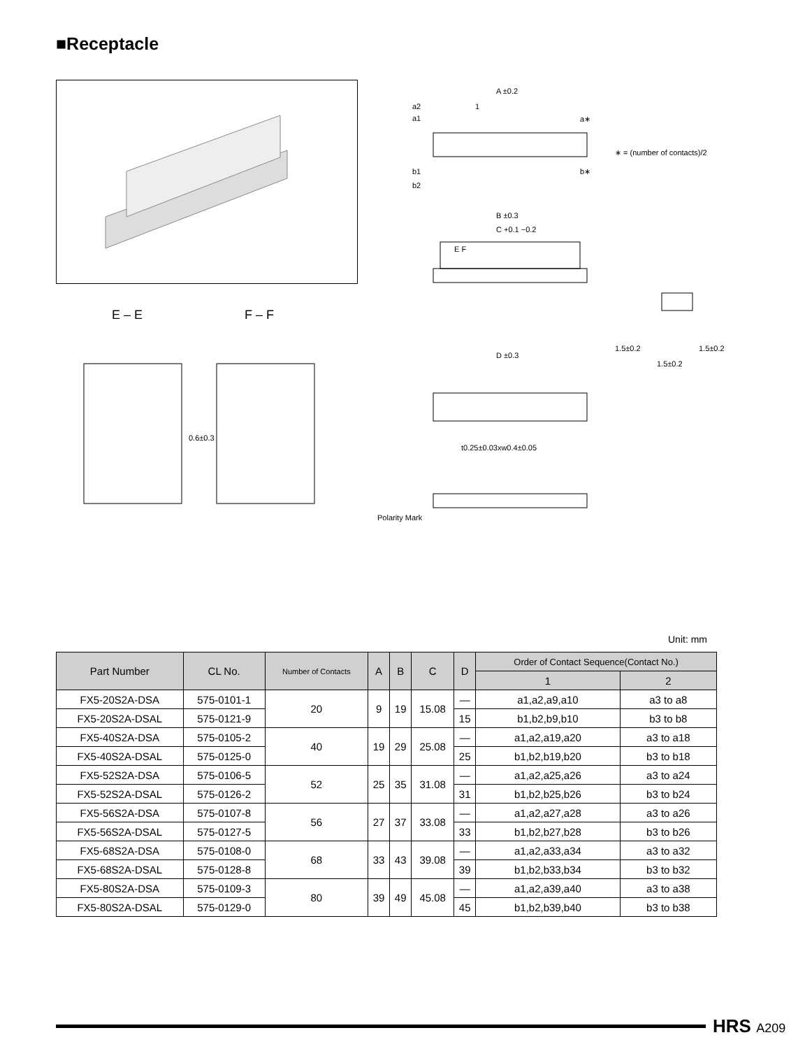■Receptacle
A ±0.2
a2
a1
1
a∗
∗ = (number of contacts)/2
b1
b2
b∗
B ±0.3
C +0.1 −0.2
E F
D ±0.3
1.5±0.2
1.5±0.2
1.5±0.2
t0.25±0.03xw0.4±0.05
Polarity Mark
E – E F – F
0.6±0.3
Unit: mm
| Part Number | CL No. | Number of Contacts | A | B | C | D | Order of Contact Sequence(Contact No.) | |
| --- | --- | --- | --- | --- | --- | --- | --- | --- |
| | | | | | | | 1 | 2 |
| FX5-20S2A-DSA | 575-0101-1 | 20 | 9 | 19 | 15.08 | — | a1,a2,a9,a10 | a3 to a8 |
| FX5-20S2A-DSAL | 575-0121-9 | | | | | 15 | b1,b2,b9,b10 | b3 to b8 |
| FX5-40S2A-DSA | 575-0105-2 | 40 | 19 | 29 | 25.08 | — | a1,a2,a19,a20 | a3 to a18 |
| FX5-40S2A-DSAL | 575-0125-0 | | | | | 25 | b1,b2,b19,b20 | b3 to b18 |
| FX5-52S2A-DSA | 575-0106-5 | 52 | 25 | 35 | 31.08 | — | a1,a2,a25,a26 | a3 to a24 |
| FX5-52S2A-DSAL | 575-0126-2 | | | | | 31 | b1,b2,b25,b26 | b3 to b24 |
| FX5-56S2A-DSA | 575-0107-8 | 56 | 27 | 37 | 33.08 | — | a1,a2,a27,a28 | a3 to a26 |
| FX5-56S2A-DSAL | 575-0127-5 | | | | | 33 | b1,b2,b27,b28 | b3 to b26 |
| FX5-68S2A-DSA | 575-0108-0 | 68 | 33 | 43 | 39.08 | — | a1,a2,a33,a34 | a3 to a32 |
| FX5-68S2A-DSAL | 575-0128-8 | | | | | 39 | b1,b2,b33,b34 | b3 to b32 |
| FX5-80S2A-DSA | 575-0109-3 | 80 | 39 | 49 | 45.08 | — | a1,a2,a39,a40 | a3 to a38 |
| FX5-80S2A-DSAL | 575-0129-0 | | | | | 45 | b1,b2,b39,b40 | b3 to b38 |
HRS A209